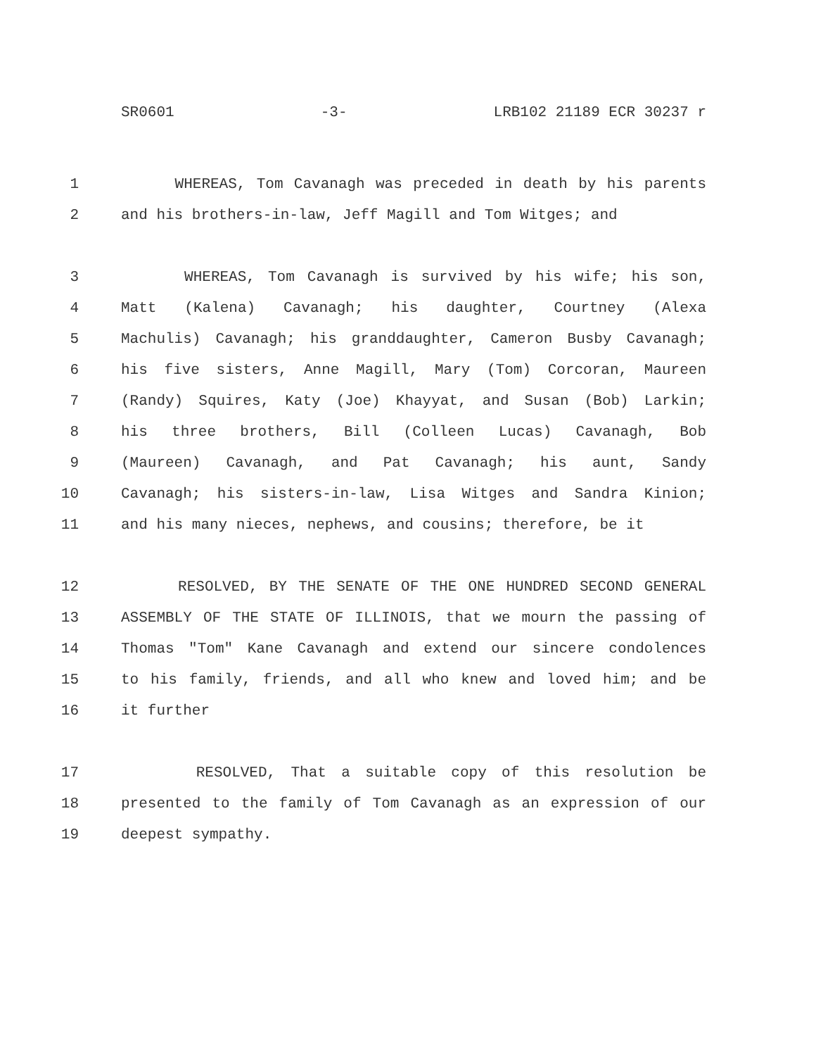SR0601 -3- LRB102 21189 ECR 30237 r
1 WHEREAS, Tom Cavanagh was preceded in death by his parents
2 and his brothers-in-law, Jeff Magill and Tom Witges; and
3 WHEREAS, Tom Cavanagh is survived by his wife; his son,
4 Matt (Kalena) Cavanagh; his daughter, Courtney (Alexa
5 Machulis) Cavanagh; his granddaughter, Cameron Busby Cavanagh;
6 his five sisters, Anne Magill, Mary (Tom) Corcoran, Maureen
7 (Randy) Squires, Katy (Joe) Khayyat, and Susan (Bob) Larkin;
8 his three brothers, Bill (Colleen Lucas) Cavanagh, Bob
9 (Maureen) Cavanagh, and Pat Cavanagh; his aunt, Sandy
10 Cavanagh; his sisters-in-law, Lisa Witges and Sandra Kinion;
11 and his many nieces, nephews, and cousins; therefore, be it
12 RESOLVED, BY THE SENATE OF THE ONE HUNDRED SECOND GENERAL
13 ASSEMBLY OF THE STATE OF ILLINOIS, that we mourn the passing of
14 Thomas "Tom" Kane Cavanagh and extend our sincere condolences
15 to his family, friends, and all who knew and loved him; and be
16 it further
17 RESOLVED, That a suitable copy of this resolution be
18 presented to the family of Tom Cavanagh as an expression of our
19 deepest sympathy.